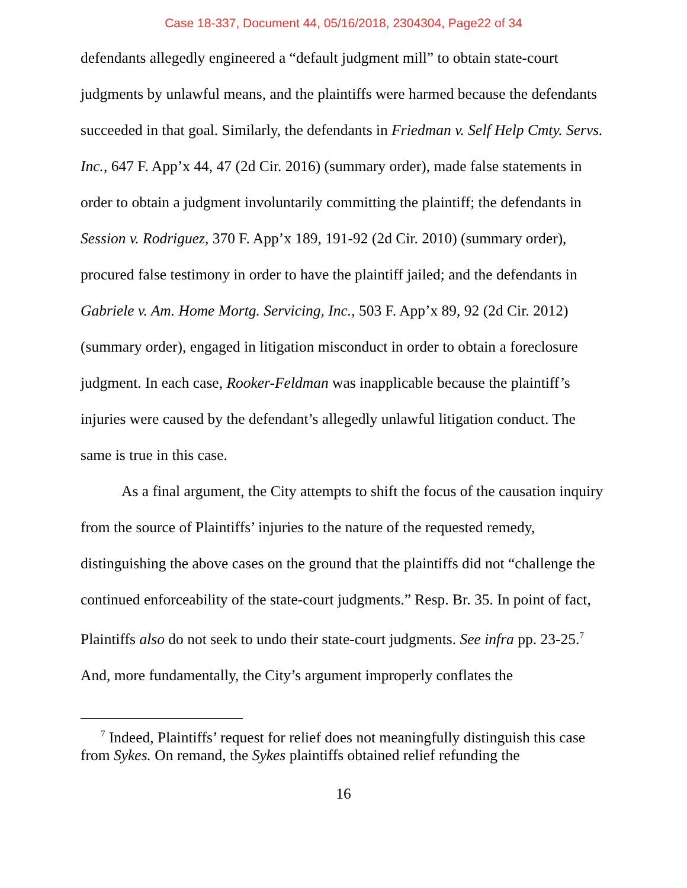Case 18-337, Document 44, 05/16/2018, 2304304, Page22 of 34
defendants allegedly engineered a “default judgment mill” to obtain state-court judgments by unlawful means, and the plaintiffs were harmed because the defendants succeeded in that goal. Similarly, the defendants in Friedman v. Self Help Cmty. Servs. Inc., 647 F. App’x 44, 47 (2d Cir. 2016) (summary order), made false statements in order to obtain a judgment involuntarily committing the plaintiff; the defendants in Session v. Rodriguez, 370 F. App’x 189, 191-92 (2d Cir. 2010) (summary order), procured false testimony in order to have the plaintiff jailed; and the defendants in Gabriele v. Am. Home Mortg. Servicing, Inc., 503 F. App’x 89, 92 (2d Cir. 2012) (summary order), engaged in litigation misconduct in order to obtain a foreclosure judgment. In each case, Rooker-Feldman was inapplicable because the plaintiff’s injuries were caused by the defendant’s allegedly unlawful litigation conduct. The same is true in this case.
As a final argument, the City attempts to shift the focus of the causation inquiry from the source of Plaintiffs’ injuries to the nature of the requested remedy, distinguishing the above cases on the ground that the plaintiffs did not “challenge the continued enforceability of the state-court judgments.” Resp. Br. 35. In point of fact, Plaintiffs also do not seek to undo their state-court judgments. See infra pp. 23-25.<sup>7</sup> And, more fundamentally, the City’s argument improperly conflates the
<sup>7</sup> Indeed, Plaintiffs’ request for relief does not meaningfully distinguish this case from Sykes. On remand, the Sykes plaintiffs obtained relief refunding the
16